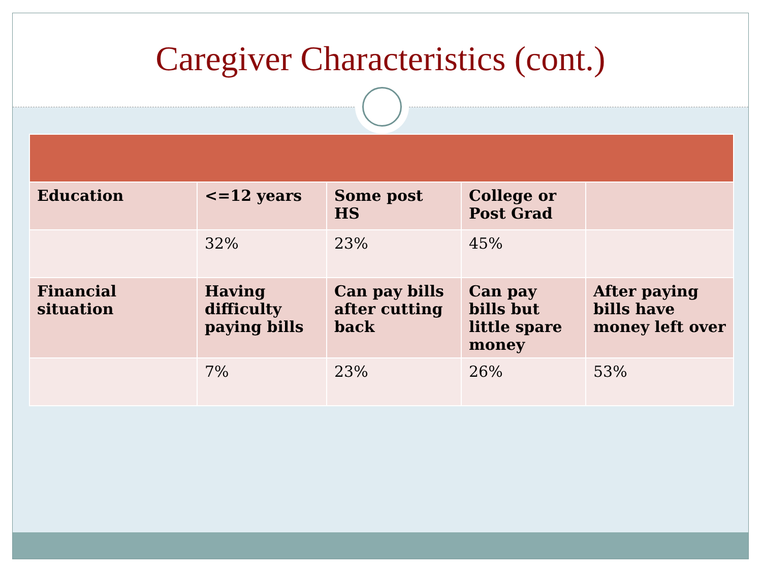Caregiver Characteristics (cont.)
| Education | <=12 years | Some post HS | College or Post Grad | |
| | 32% | 23% | 45% | |
| Financial situation | Having difficulty paying bills | Can pay bills after cutting back | Can pay bills but little spare money | After paying bills have money left over |
| | 7% | 23% | 26% | 53% |